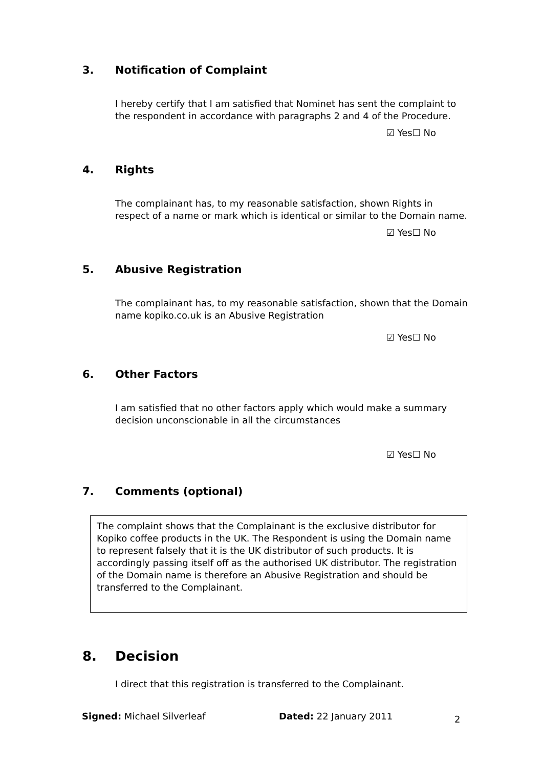3. Notification of Complaint
I hereby certify that I am satisfied that Nominet has sent the complaint to the respondent in accordance with paragraphs 2 and 4 of the Procedure.
☑ Yes☐ No
4. Rights
The complainant has, to my reasonable satisfaction, shown Rights in respect of a name or mark which is identical or similar to the Domain name.
☑ Yes☐ No
5. Abusive Registration
The complainant has, to my reasonable satisfaction, shown that the Domain name kopiko.co.uk is an Abusive Registration
☑ Yes☐ No
6. Other Factors
I am satisfied that no other factors apply which would make a summary decision unconscionable in all the circumstances
☑ Yes☐ No
7. Comments (optional)
The complaint shows that the Complainant is the exclusive distributor for Kopiko coffee products in the UK. The Respondent is using the Domain name to represent falsely that it is the UK distributor of such products. It is accordingly passing itself off as the authorised UK distributor. The registration of the Domain name is therefore an Abusive Registration and should be transferred to the Complainant.
8. Decision
I direct that this registration is transferred to the Complainant.
Signed: Michael Silverleaf Dated: 22 January 2011
2